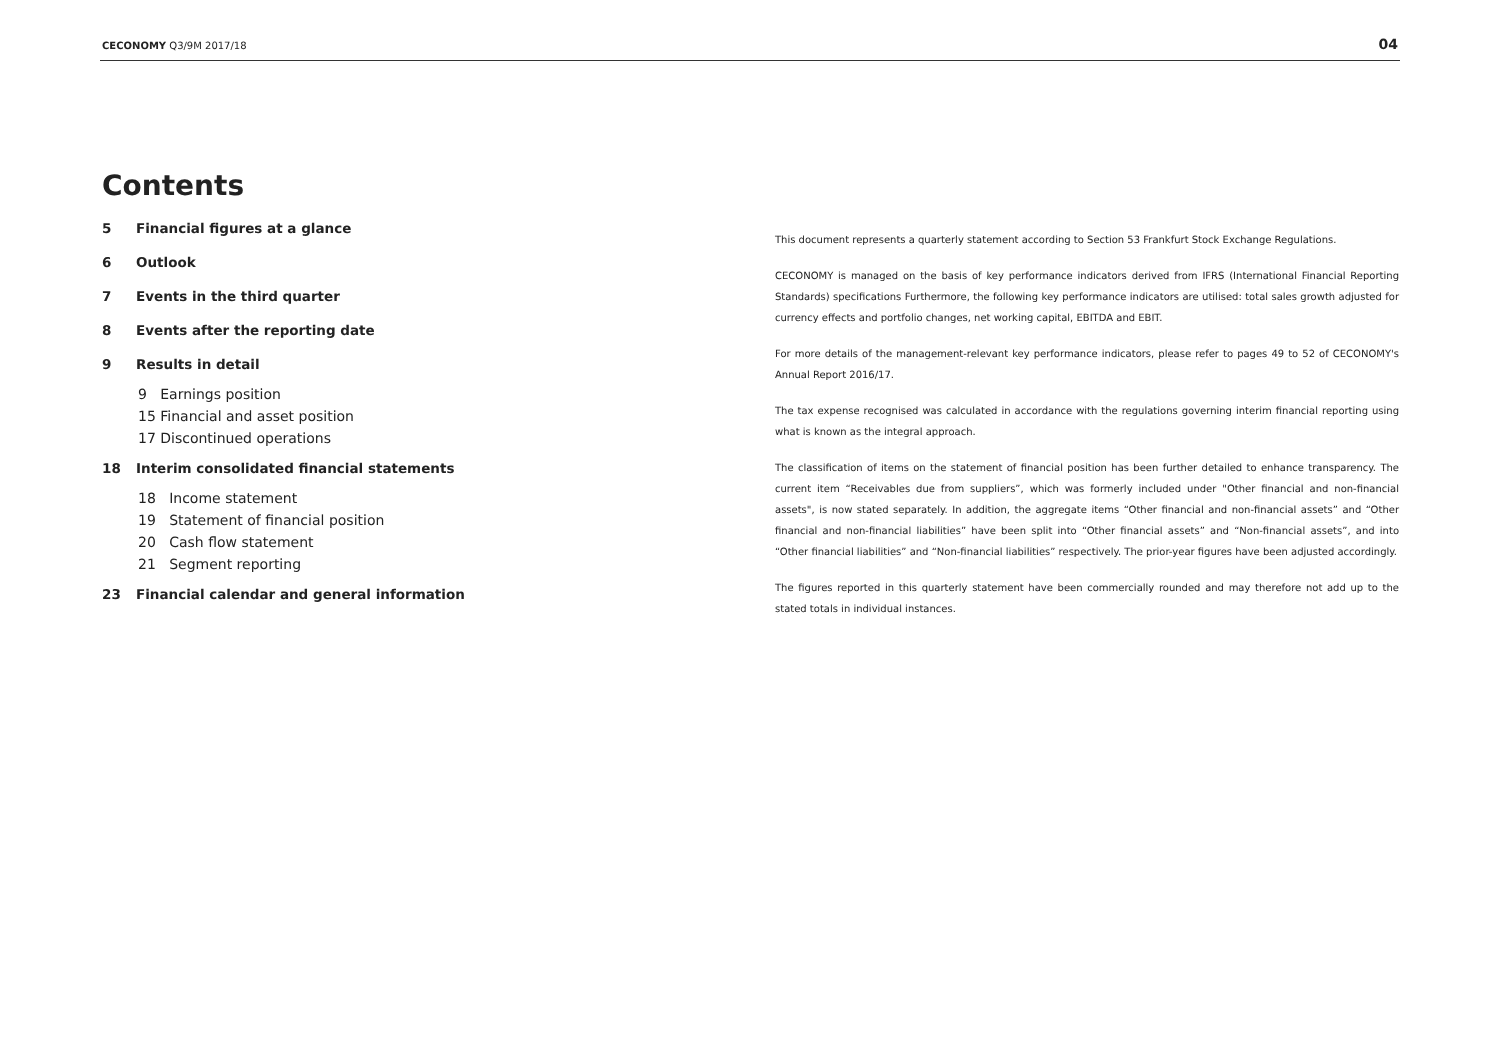CECONOMY Q3/9M 2017/18 04
Contents
5 Financial figures at a glance
6 Outlook
7 Events in the third quarter
8 Events after the reporting date
9 Results in detail
9 Earnings position
15 Financial and asset position
17 Discontinued operations
18 Interim consolidated financial statements
18 Income statement
19 Statement of financial position
20 Cash flow statement
21 Segment reporting
23 Financial calendar and general information
This document represents a quarterly statement according to Section 53 Frankfurt Stock Exchange Regulations.
CECONOMY is managed on the basis of key performance indicators derived from IFRS (International Financial Reporting Standards) specifications Furthermore, the following key performance indicators are utilised: total sales growth adjusted for currency effects and portfolio changes, net working capital, EBITDA and EBIT.
For more details of the management-relevant key performance indicators, please refer to pages 49 to 52 of CECONOMY's Annual Report 2016/17.
The tax expense recognised was calculated in accordance with the regulations governing interim financial reporting using what is known as the integral approach.
The classification of items on the statement of financial position has been further detailed to enhance transparency. The current item “Receivables due from suppliers”, which was formerly included under "Other financial and non-financial assets", is now stated separately. In addition, the aggregate items “Other financial and non-financial assets” and “Other financial and non-financial liabilities” have been split into “Other financial assets” and “Non-financial assets”, and into “Other financial liabilities” and “Non-financial liabilities” respectively. The prior-year figures have been adjusted accordingly.
The figures reported in this quarterly statement have been commercially rounded and may therefore not add up to the stated totals in individual instances.